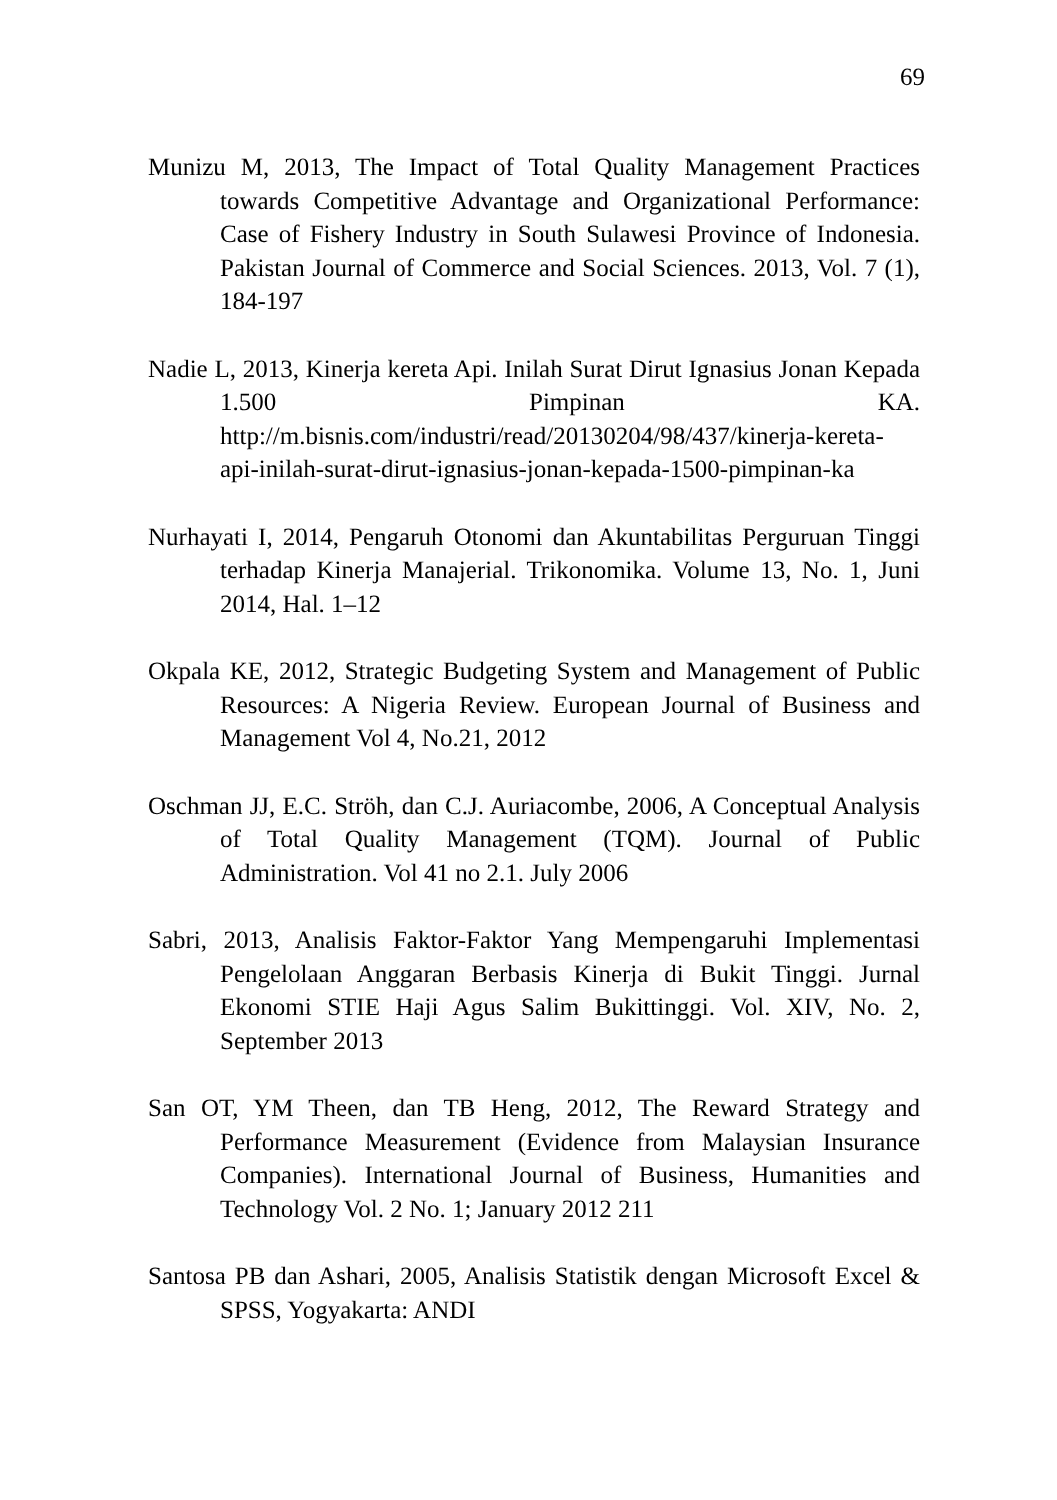69
Munizu M, 2013, The Impact of Total Quality Management Practices towards Competitive Advantage and Organizational Performance: Case of Fishery Industry in South Sulawesi Province of Indonesia. Pakistan Journal of Commerce and Social Sciences. 2013, Vol. 7 (1), 184-197
Nadie L, 2013, Kinerja kereta Api. Inilah Surat Dirut Ignasius Jonan Kepada 1.500 Pimpinan KA. http://m.bisnis.com/industri/read/20130204/98/437/kinerja-kereta-api-inilah-surat-dirut-ignasius-jonan-kepada-1500-pimpinan-ka
Nurhayati I, 2014, Pengaruh Otonomi dan Akuntabilitas Perguruan Tinggi terhadap Kinerja Manajerial. Trikonomika. Volume 13, No. 1, Juni 2014, Hal. 1–12
Okpala KE, 2012, Strategic Budgeting System and Management of Public Resources: A Nigeria Review. European Journal of Business and Management Vol 4, No.21, 2012
Oschman JJ, E.C. Ströh, dan C.J. Auriacombe, 2006, A Conceptual Analysis of Total Quality Management (TQM). Journal of Public Administration. Vol 41 no 2.1. July 2006
Sabri, 2013, Analisis Faktor-Faktor Yang Mempengaruhi Implementasi Pengelolaan Anggaran Berbasis Kinerja di Bukit Tinggi. Jurnal Ekonomi STIE Haji Agus Salim Bukittinggi. Vol. XIV, No. 2, September 2013
San OT, YM Theen, dan TB Heng, 2012, The Reward Strategy and Performance Measurement (Evidence from Malaysian Insurance Companies). International Journal of Business, Humanities and Technology Vol. 2 No. 1; January 2012 211
Santosa PB dan Ashari, 2005, Analisis Statistik dengan Microsoft Excel & SPSS, Yogyakarta: ANDI